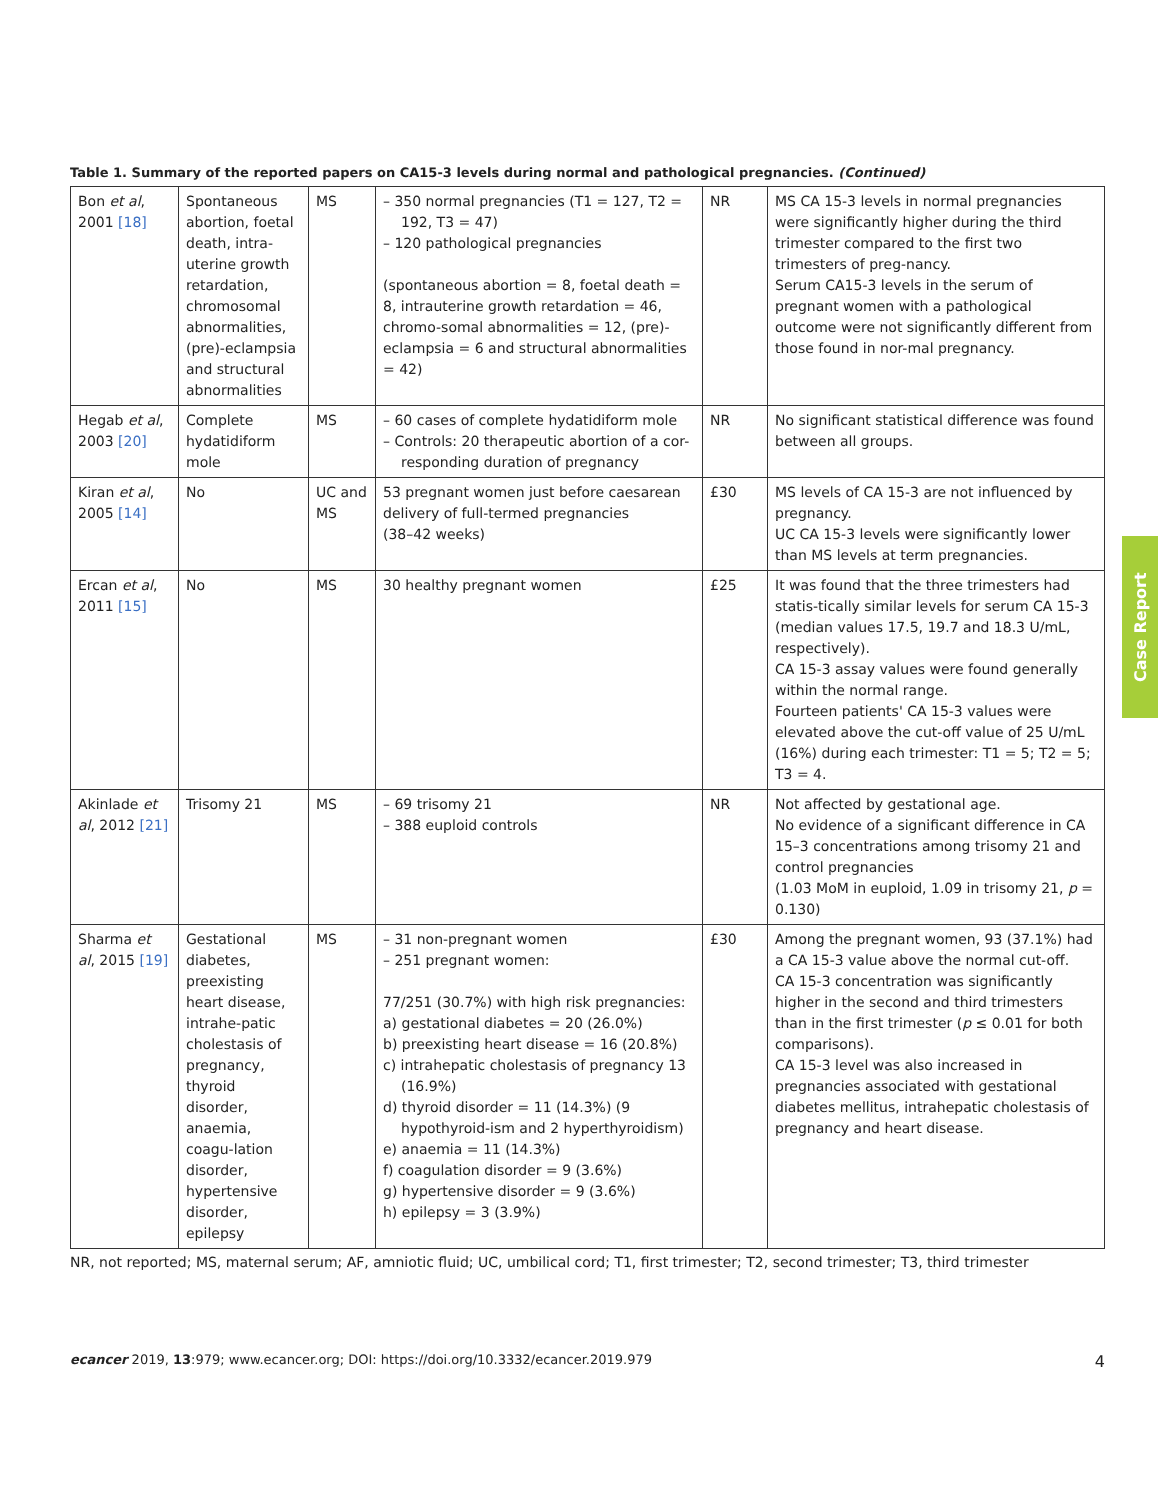Table 1. Summary of the reported papers on CA15-3 levels during normal and pathological pregnancies. (Continued)
| Bon et al , 2001 [18] | Spontaneous abortion, foetal death, intra-uterine growth retardation, chromosomal abnormalities, (pre)-eclampsia and structural abnormalities | MS | – 350 normal pregnancies (T1 = 127, T2 = 192, T3 = 47) – 120 pathological pregnancies (spontaneous abortion = 8, foetal death = 8, intrauterine growth retardation = 46, chromo-somal abnormalities = 12, (pre)-eclampsia = 6 and structural abnormalities = 42) | NR | MS CA 15-3 levels in normal pregnancies were significantly higher during the third trimester compared to the first two trimesters of preg-nancy. Serum CA15-3 levels in the serum of pregnant women with a pathological outcome were not significantly different from those found in nor-mal pregnancy. |
| Hegab et al , 2003 [20] | Complete hydatidiform mole | MS | – 60 cases of complete hydatidiform mole – Controls: 20 therapeutic abortion of a cor-responding duration of pregnancy | NR | No significant statistical difference was found between all groups. |
| Kiran et al , 2005 [14] | No | UC and MS | 53 pregnant women just before caesarean delivery of full-termed pregnancies (38–42 weeks) | £30 | MS levels of CA 15-3 are not influenced by pregnancy. UC CA 15-3 levels were significantly lower than MS levels at term pregnancies. |
| Ercan et al , 2011 [15] | No | MS | 30 healthy pregnant women | £25 | It was found that the three trimesters had statis-tically similar levels for serum CA 15-3 (median values 17.5, 19.7 and 18.3 U/mL, respectively). CA 15-3 assay values were found generally within the normal range. Fourteen patients' CA 15-3 values were elevated above the cut-off value of 25 U/mL (16%) during each trimester: T1 = 5; T2 = 5; T3 = 4. |
| Akinlade et al , 2012 [21] | Trisomy 21 | MS | – 69 trisomy 21 – 388 euploid controls | NR | Not affected by gestational age. No evidence of a significant difference in CA 15–3 concentrations among trisomy 21 and control pregnancies (1.03 MoM in euploid, 1.09 in trisomy 21, p = 0.130) |
| Sharma et al , 2015 [19] | Gestational diabetes, preexisting heart disease, intrahe-patic cholestasis of pregnancy, thyroid disorder, anaemia, coagu-lation disorder, hypertensive disorder, epilepsy | MS | – 31 non-pregnant women – 251 pregnant women: 77/251 (30.7%) with high risk pregnancies: a) gestational diabetes = 20 (26.0%) b) preexisting heart disease = 16 (20.8%) c) intrahepatic cholestasis of pregnancy 13 (16.9%) d) thyroid disorder = 11 (14.3%) (9 hypothyroid-ism and 2 hyperthyroidism) e) anaemia = 11 (14.3%) f) coagulation disorder = 9 (3.6%) g) hypertensive disorder = 9 (3.6%) h) epilepsy = 3 (3.9%) | £30 | Among the pregnant women, 93 (37.1%) had a CA 15-3 value above the normal cut-off. CA 15-3 concentration was significantly higher in the second and third trimesters than in the first trimester ( p ≤ 0.01 for both comparisons). CA 15-3 level was also increased in pregnancies associated with gestational diabetes mellitus, intrahepatic cholestasis of pregnancy and heart disease. |
NR, not reported; MS, maternal serum; AF, amniotic fluid; UC, umbilical cord; T1, first trimester; T2, second trimester; T3, third trimester
Case Report
ecancer 2019, 13:979; www.ecancer.org; DOI: https://doi.org/10.3332/ecancer.2019.979 4